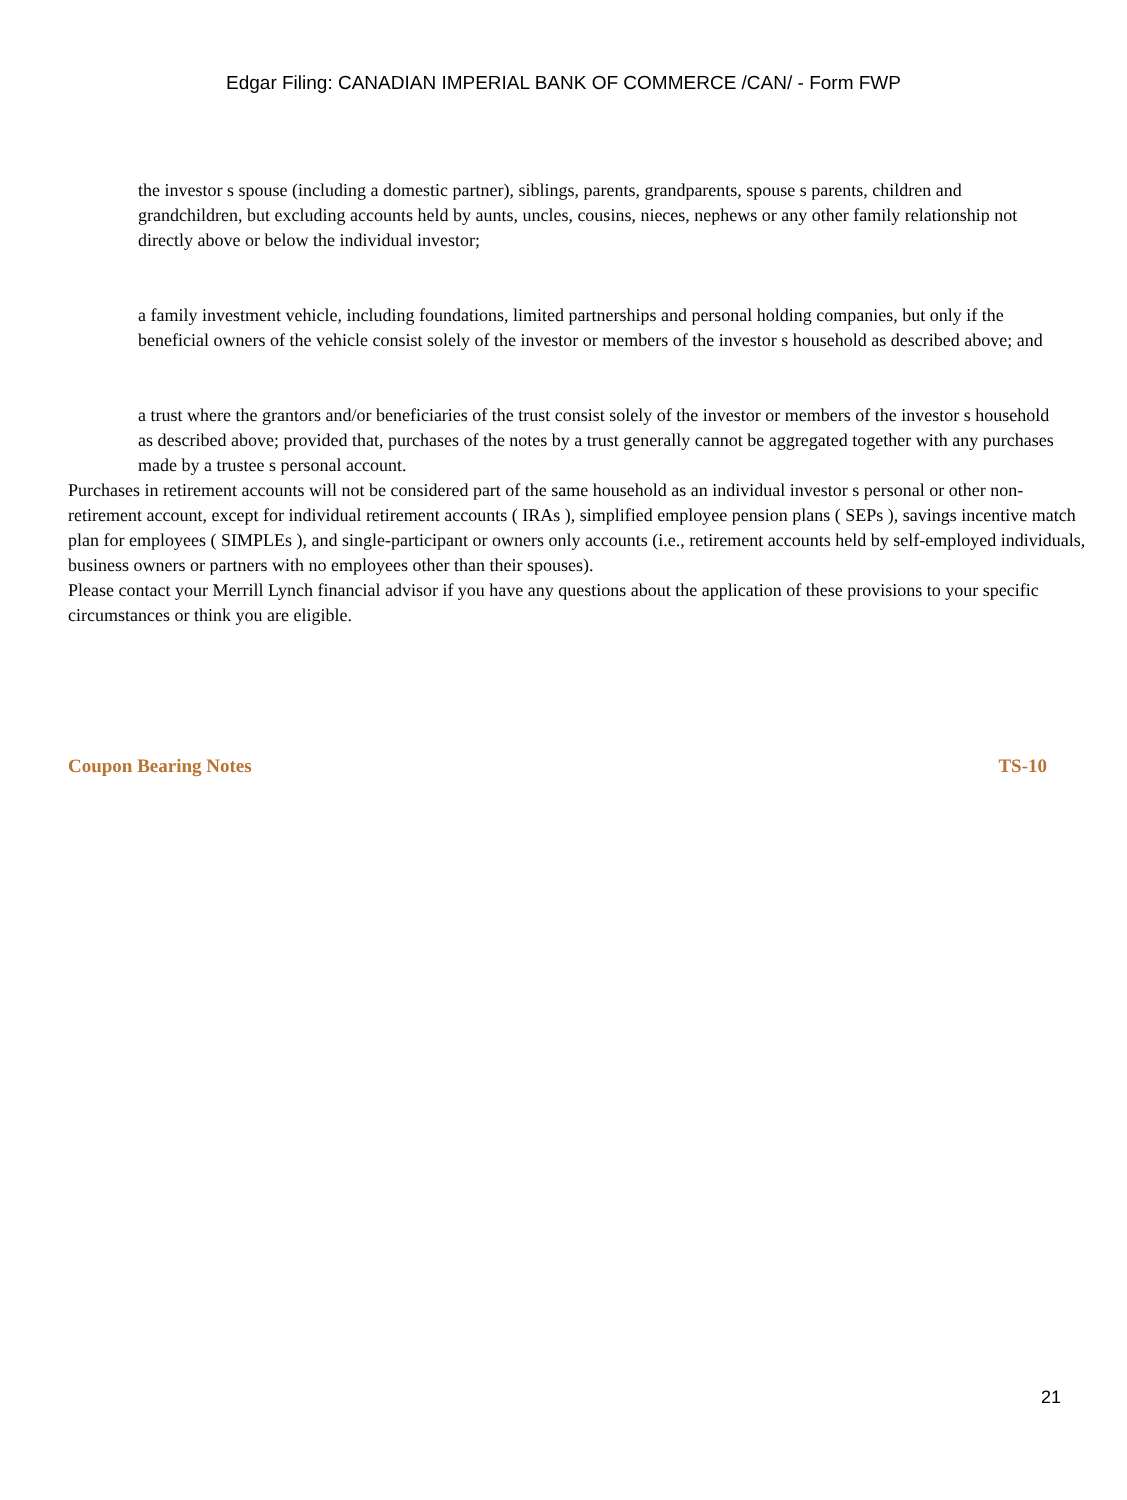Edgar Filing: CANADIAN IMPERIAL BANK OF COMMERCE /CAN/ - Form FWP
the investor s spouse (including a domestic partner), siblings, parents, grandparents, spouse s parents, children and grandchildren, but excluding accounts held by aunts, uncles, cousins, nieces, nephews or any other family relationship not directly above or below the individual investor;
a family investment vehicle, including foundations, limited partnerships and personal holding companies, but only if the beneficial owners of the vehicle consist solely of the investor or members of the investor s household as described above; and
a trust where the grantors and/or beneficiaries of the trust consist solely of the investor or members of the investor s household as described above; provided that, purchases of the notes by a trust generally cannot be aggregated together with any purchases made by a trustee s personal account.
Purchases in retirement accounts will not be considered part of the same household as an individual investor s personal or other non-retirement account, except for individual retirement accounts ( IRAs ), simplified employee pension plans ( SEPs ), savings incentive match plan for employees ( SIMPLEs ), and single-participant or owners only accounts (i.e., retirement accounts held by self-employed individuals, business owners or partners with no employees other than their spouses).
Please contact your Merrill Lynch financial advisor if you have any questions about the application of these provisions to your specific circumstances or think you are eligible.
Coupon Bearing Notes TS-10
21